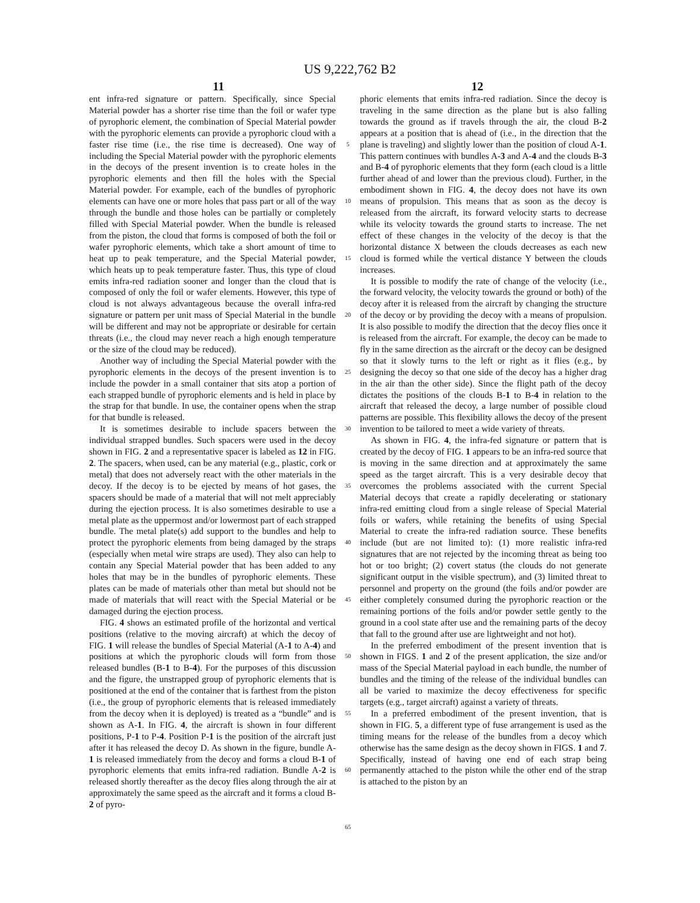US 9,222,762 B2
11 12
ent infra-red signature or pattern. Specifically, since Special Material powder has a shorter rise time than the foil or wafer type of pyrophoric element, the combination of Special Material powder with the pyrophoric elements can provide a pyrophoric cloud with a faster rise time (i.e., the rise time is decreased). One way of including the Special Material powder with the pyrophoric elements in the decoys of the present invention is to create holes in the pyrophoric elements and then fill the holes with the Special Material powder. For example, each of the bundles of pyrophoric elements can have one or more holes that pass part or all of the way through the bundle and those holes can be partially or completely filled with Special Material powder. When the bundle is released from the piston, the cloud that forms is composed of both the foil or wafer pyrophoric elements, which take a short amount of time to heat up to peak temperature, and the Special Material powder, which heats up to peak temperature faster. Thus, this type of cloud emits infra-red radiation sooner and longer than the cloud that is composed of only the foil or wafer elements. However, this type of cloud is not always advantageous because the overall infra-red signature or pattern per unit mass of Special Material in the bundle will be different and may not be appropriate or desirable for certain threats (i.e., the cloud may never reach a high enough temperature or the size of the cloud may be reduced).
Another way of including the Special Material powder with the pyrophoric elements in the decoys of the present invention is to include the powder in a small container that sits atop a portion of each strapped bundle of pyrophoric elements and is held in place by the strap for that bundle. In use, the container opens when the strap for that bundle is released.
It is sometimes desirable to include spacers between the individual strapped bundles. Such spacers were used in the decoy shown in FIG. 2 and a representative spacer is labeled as 12 in FIG. 2. The spacers, when used, can be any material (e.g., plastic, cork or metal) that does not adversely react with the other materials in the decoy. If the decoy is to be ejected by means of hot gases, the spacers should be made of a material that will not melt appreciably during the ejection process. It is also sometimes desirable to use a metal plate as the uppermost and/or lowermost part of each strapped bundle. The metal plate(s) add support to the bundles and help to protect the pyrophoric elements from being damaged by the straps (especially when metal wire straps are used). They also can help to contain any Special Material powder that has been added to any holes that may be in the bundles of pyrophoric elements. These plates can be made of materials other than metal but should not be made of materials that will react with the Special Material or be damaged during the ejection process.
FIG. 4 shows an estimated profile of the horizontal and vertical positions (relative to the moving aircraft) at which the decoy of FIG. 1 will release the bundles of Special Material (A-1 to A-4) and positions at which the pyrophoric clouds will form from those released bundles (B-1 to B-4). For the purposes of this discussion and the figure, the unstrapped group of pyrophoric elements that is positioned at the end of the container that is farthest from the piston (i.e., the group of pyrophoric elements that is released immediately from the decoy when it is deployed) is treated as a “bundle” and is shown as A-1. In FIG. 4, the aircraft is shown in four different positions, P-1 to P-4. Position P-1 is the position of the aircraft just after it has released the decoy D. As shown in the figure, bundle A-1 is released immediately from the decoy and forms a cloud B-1 of pyrophoric elements that emits infra-red radiation. Bundle A-2 is released shortly thereafter as the decoy flies along through the air at approximately the same speed as the aircraft and it forms a cloud B-2 of pyro-
5
10
15
20
25
30
35
40
45
50
55
60
65
phoric elements that emits infra-red radiation. Since the decoy is traveling in the same direction as the plane but is also falling towards the ground as if travels through the air, the cloud B-2 appears at a position that is ahead of (i.e., in the direction that the plane is traveling) and slightly lower than the position of cloud A-1. This pattern continues with bundles A-3 and A-4 and the clouds B-3 and B-4 of pyrophoric elements that they form (each cloud is a little further ahead of and lower than the previous cloud). Further, in the embodiment shown in FIG. 4, the decoy does not have its own means of propulsion. This means that as soon as the decoy is released from the aircraft, its forward velocity starts to decrease while its velocity towards the ground starts to increase. The net effect of these changes in the velocity of the decoy is that the horizontal distance X between the clouds decreases as each new cloud is formed while the vertical distance Y between the clouds increases.
It is possible to modify the rate of change of the velocity (i.e., the forward velocity, the velocity towards the ground or both) of the decoy after it is released from the aircraft by changing the structure of the decoy or by providing the decoy with a means of propulsion. It is also possible to modify the direction that the decoy flies once it is released from the aircraft. For example, the decoy can be made to fly in the same direction as the aircraft or the decoy can be designed so that it slowly turns to the left or right as it flies (e.g., by designing the decoy so that one side of the decoy has a higher drag in the air than the other side). Since the flight path of the decoy dictates the positions of the clouds B-1 to B-4 in relation to the aircraft that released the decoy, a large number of possible cloud patterns are possible. This flexibility allows the decoy of the present invention to be tailored to meet a wide variety of threats.
As shown in FIG. 4, the infra-fed signature or pattern that is created by the decoy of FIG. 1 appears to be an infra-red source that is moving in the same direction and at approximately the same speed as the target aircraft. This is a very desirable decoy that overcomes the problems associated with the current Special Material decoys that create a rapidly decelerating or stationary infra-red emitting cloud from a single release of Special Material foils or wafers, while retaining the benefits of using Special Material to create the infra-red radiation source. These benefits include (but are not limited to): (1) more realistic infra-red signatures that are not rejected by the incoming threat as being too hot or too bright; (2) covert status (the clouds do not generate significant output in the visible spectrum), and (3) limited threat to personnel and property on the ground (the foils and/or powder are either completely consumed during the pyrophoric reaction or the remaining portions of the foils and/or powder settle gently to the ground in a cool state after use and the remaining parts of the decoy that fall to the ground after use are lightweight and not hot).
In the preferred embodiment of the present invention that is shown in FIGS. 1 and 2 of the present application, the size and/or mass of the Special Material payload in each bundle, the number of bundles and the timing of the release of the individual bundles can all be varied to maximize the decoy effectiveness for specific targets (e.g., target aircraft) against a variety of threats.
In a preferred embodiment of the present invention, that is shown in FIG. 5, a different type of fuse arrangement is used as the timing means for the release of the bundles from a decoy which otherwise has the same design as the decoy shown in FIGS. 1 and 7. Specifically, instead of having one end of each strap being permanently attached to the piston while the other end of the strap is attached to the piston by an